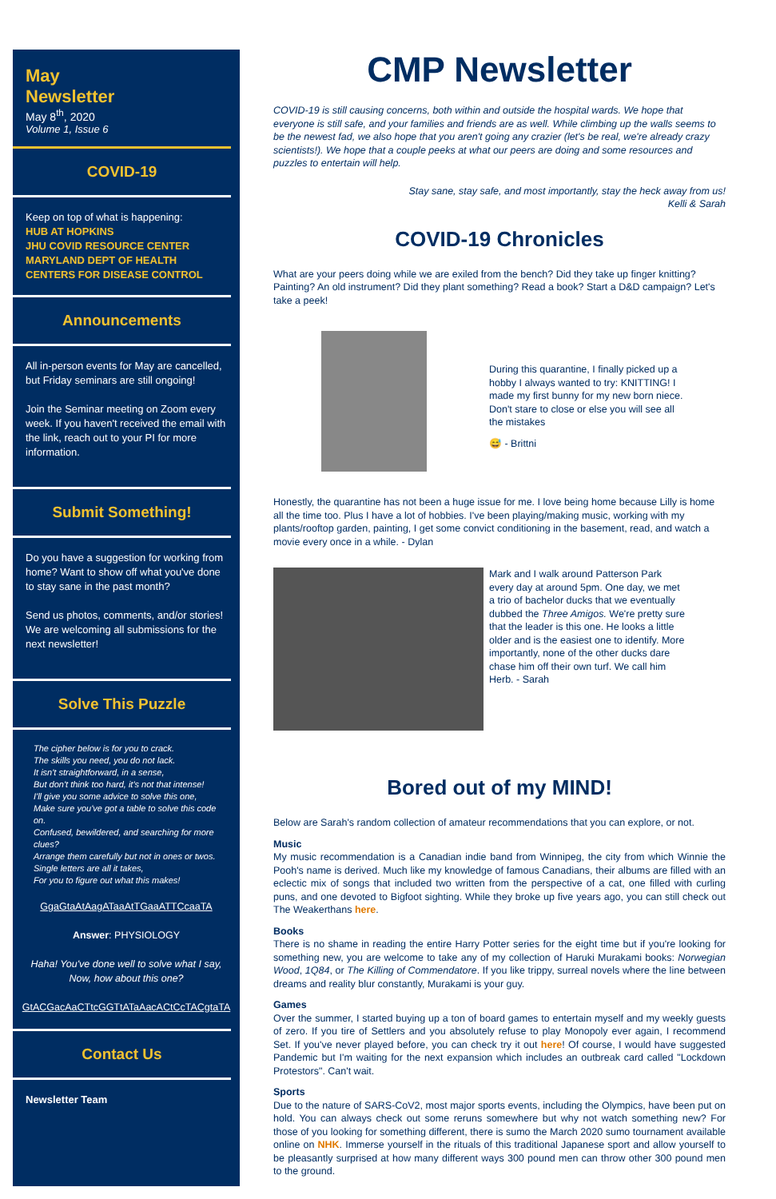May
Newsletter
May 8<sup>th</sup>, 2020
Volume 1, Issue 6
COVID-19
Keep on top of what is happening:
HUB AT HOPKINS
JHU COVID RESOURCE CENTER
MARYLAND DEPT OF HEALTH
CENTERS FOR DISEASE CONTROL
Announcements
All in-person events for May are cancelled, but Friday seminars are still ongoing!
Join the Seminar meeting on Zoom every week. If you haven't received the email with the link, reach out to your PI for more information.
Submit Something!
Do you have a suggestion for working from home? Want to show off what you've done to stay sane in the past month?
Send us photos, comments, and/or stories! We are welcoming all submissions for the next newsletter!
Solve This Puzzle
The cipher below is for you to crack.
The skills you need, you do not lack.
It isn't straightforward, in a sense,
But don't think too hard, it's not that intense!
I'll give you some advice to solve this one,
Make sure you've got a table to solve this code on.
Confused, bewildered, and searching for more clues?
Arrange them carefully but not in ones or twos.
Single letters are all it takes,
For you to figure out what this makes!
GgaGtaAtAagATaaAtTGaaATTCcaaTA
Answer: PHYSIOLOGY
Haha! You've done well to solve what I say,
Now, how about this one?
GtACGacAaCTtcGGTtATaAacACtCcTACgtaTA
Contact Us
Newsletter Team
CMP Newsletter
COVID-19 is still causing concerns, both within and outside the hospital wards. We hope that everyone is still safe, and your families and friends are as well. While climbing up the walls seems to be the newest fad, we also hope that you aren't going any crazier (let's be real, we're already crazy scientists!). We hope that a couple peeks at what our peers are doing and some resources and puzzles to entertain will help.
Stay sane, stay safe, and most importantly, stay the heck away from us!
Kelli & Sarah
COVID-19 Chronicles
What are your peers doing while we are exiled from the bench? Did they take up finger knitting? Painting? An old instrument? Did they plant something? Read a book? Start a D&D campaign? Let's take a peek!
During this quarantine, I finally picked up a hobby I always wanted to try: KNITTING! I made my first bunny for my new born niece. Don't stare to close or else you will see all the mistakes
😅 - Brittni
Honestly, the quarantine has not been a huge issue for me. I love being home because Lilly is home all the time too. Plus I have a lot of hobbies. I've been playing/making music, working with my plants/rooftop garden, painting, I get some convict conditioning in the basement, read, and watch a movie every once in a while. - Dylan
Mark and I walk around Patterson Park every day at around 5pm. One day, we met a trio of bachelor ducks that we eventually dubbed the Three Amigos. We're pretty sure that the leader is this one. He looks a little older and is the easiest one to identify. More importantly, none of the other ducks dare chase him off their own turf. We call him Herb. - Sarah
Bored out of my MIND!
Below are Sarah's random collection of amateur recommendations that you can explore, or not.
Music
My music recommendation is a Canadian indie band from Winnipeg, the city from which Winnie the Pooh's name is derived. Much like my knowledge of famous Canadians, their albums are filled with an eclectic mix of songs that included two written from the perspective of a cat, one filled with curling puns, and one devoted to Bigfoot sighting. While they broke up five years ago, you can still check out The Weakerthans here.
Books
There is no shame in reading the entire Harry Potter series for the eight time but if you're looking for something new, you are welcome to take any of my collection of Haruki Murakami books: Norwegian Wood, 1Q84, or The Killing of Commendatore. If you like trippy, surreal novels where the line between dreams and reality blur constantly, Murakami is your guy.
Games
Over the summer, I started buying up a ton of board games to entertain myself and my weekly guests of zero. If you tire of Settlers and you absolutely refuse to play Monopoly ever again, I recommend Set. If you've never played before, you can check try it out here! Of course, I would have suggested Pandemic but I'm waiting for the next expansion which includes an outbreak card called "Lockdown Protestors". Can't wait.
Sports
Due to the nature of SARS-CoV2, most major sports events, including the Olympics, have been put on hold. You can always check out some reruns somewhere but why not watch something new? For those of you looking for something different, there is sumo the March 2020 sumo tournament available online on NHK. Immerse yourself in the rituals of this traditional Japanese sport and allow yourself to be pleasantly surprised at how many different ways 300 pound men can throw other 300 pound men to the ground.